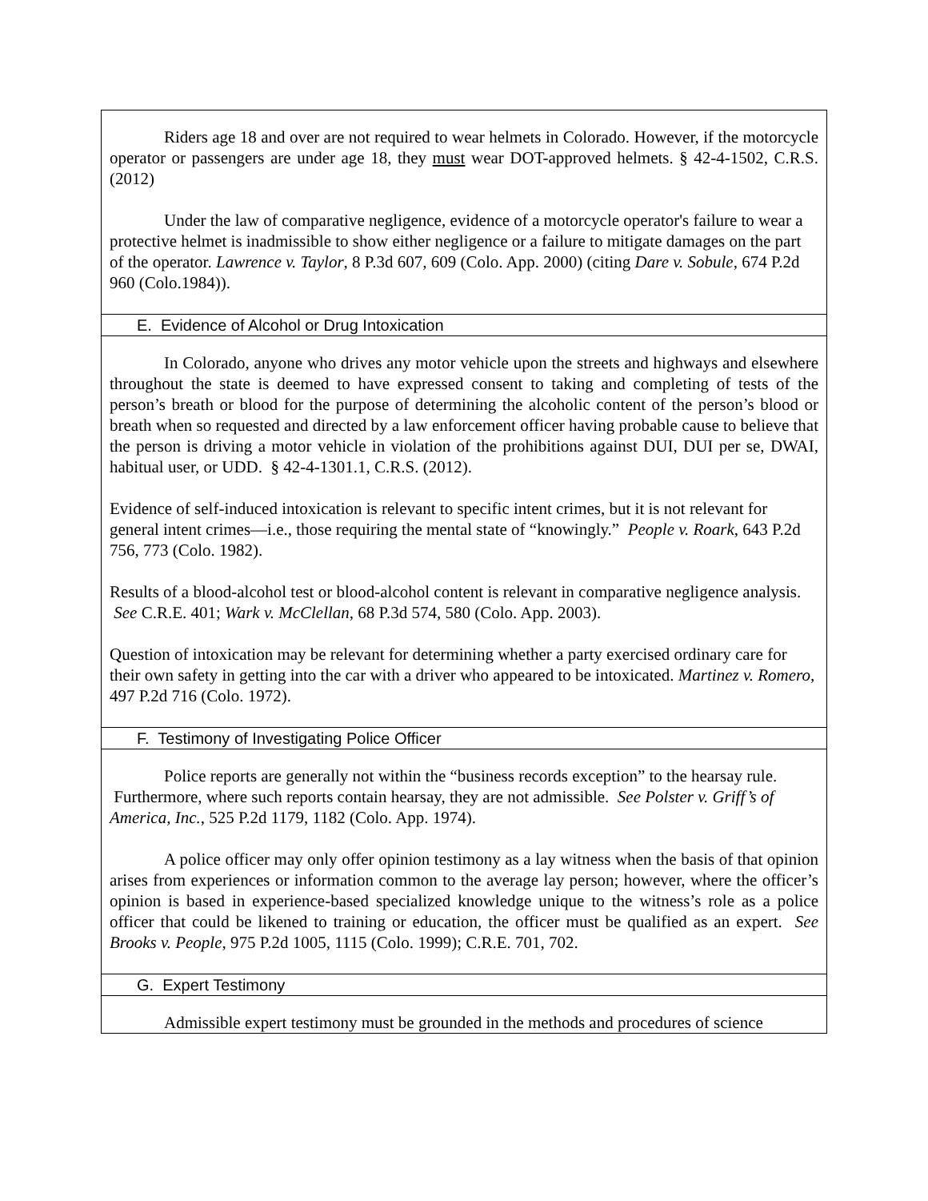| Riders age 18 and over are not required to wear helmets in Colorado. However, if the motorcycle operator or passengers are under age 18, they must wear DOT-approved helmets. § 42-4-1502, C.R.S. (2012) Under the law of comparative negligence, evidence of a motorcycle operator's failure to wear a protective helmet is inadmissible to show either negligence or a failure to mitigate damages on the part of the operator. Lawrence v. Taylor , 8 P.3d 607, 609 (Colo. App. 2000) (citing Dare v. Sobule, 674 P.2d 960 (Colo.1984)). |
| E. Evidence of Alcohol or Drug Intoxication |
| In Colorado, anyone who drives any motor vehicle upon the streets and highways and elsewhere throughout the state is deemed to have expressed consent to taking and completing of tests of the person’s breath or blood for the purpose of determining the alcoholic content of the person’s blood or breath when so requested and directed by a law enforcement officer having probable cause to believe that the person is driving a motor vehicle in violation of the prohibitions against DUI, DUI per se, DWAI, habitual user, or UDD. § 42-4-1301.1, C.R.S. (2012). Evidence of self-induced intoxication is relevant to specific intent crimes, but it is not relevant for general intent crimes—i.e., those requiring the mental state of “knowingly.” People v. Roark , 643 P.2d 756, 773 (Colo. 1982). Results of a blood-alcohol test or blood-alcohol content is relevant in comparative negligence analysis. See C.R.E. 401; Wark v. McClellan , 68 P.3d 574, 580 (Colo. App. 2003). Question of intoxication may be relevant for determining whether a party exercised ordinary care for their own safety in getting into the car with a driver who appeared to be intoxicated. Martinez v. Romero , 497 P.2d 716 (Colo. 1972). |
| F. Testimony of Investigating Police Officer |
| Police reports are generally not within the “business records exception” to the hearsay rule. Furthermore, where such reports contain hearsay, they are not admissible. See Polster v. Griff’s of America, Inc. , 525 P.2d 1179, 1182 (Colo. App. 1974). A police officer may only offer opinion testimony as a lay witness when the basis of that opinion arises from experiences or information common to the average lay person; however, where the officer’s opinion is based in experience-based specialized knowledge unique to the witness’s role as a police officer that could be likened to training or education, the officer must be qualified as an expert. See Brooks v. People , 975 P.2d 1005, 1115 (Colo. 1999); C.R.E. 701, 702. |
| G. Expert Testimony |
| Admissible expert testimony must be grounded in the methods and procedures of science |